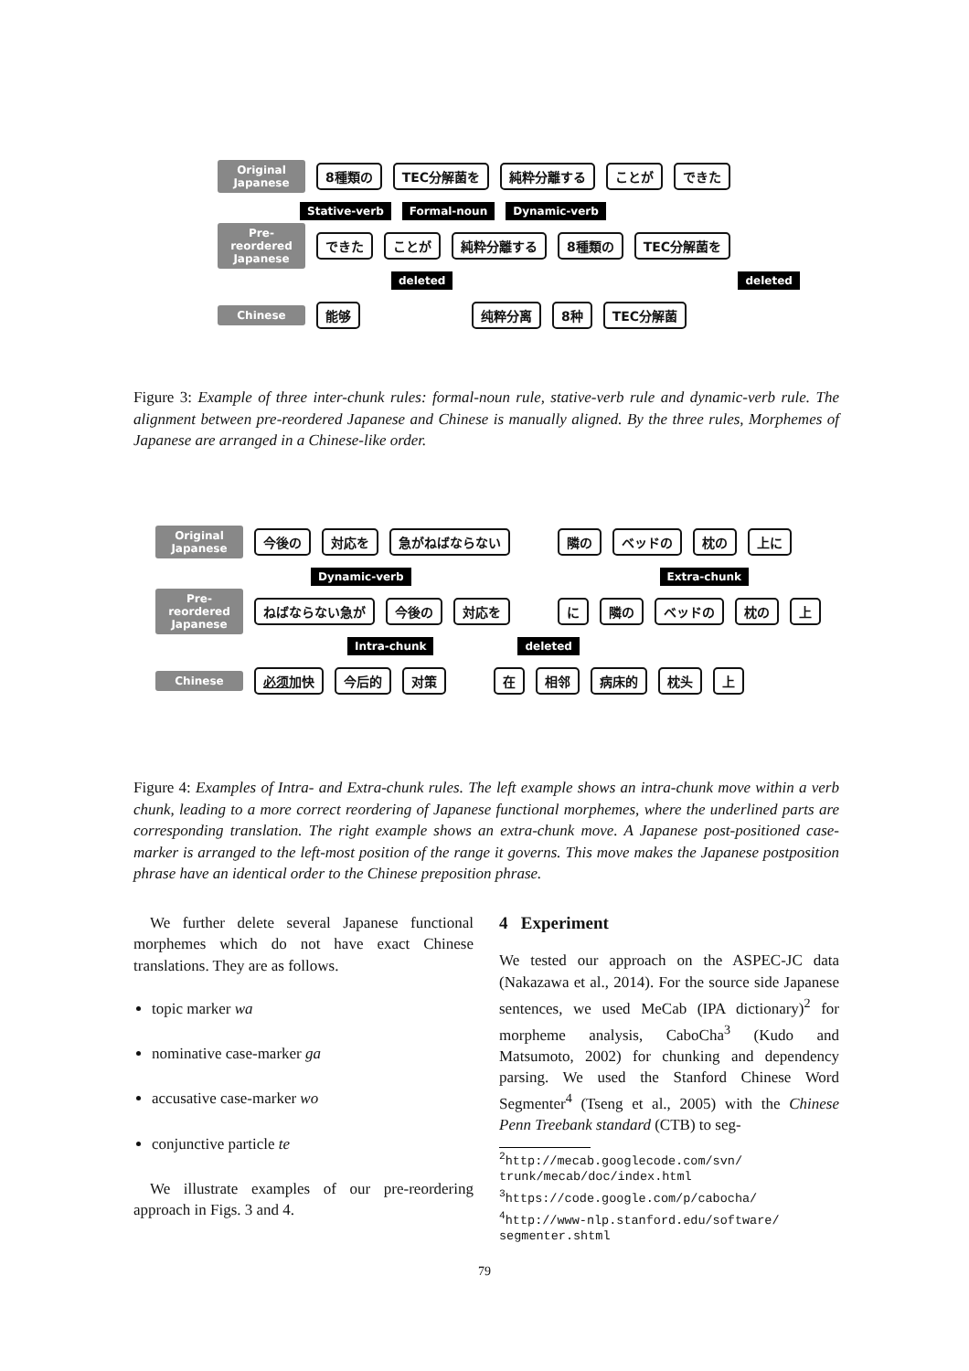Original Japanese 8種類の TEC分解菌を 純粋分離する ことが できた
Stative-verb Formal-noun Dynamic-verb
Pre-reordered Japanese できた ことが 純粋分離する 8種類の TEC分解菌を
deleted deleted
Chinese 能够 纯粹分离 8种 TEC分解菌
Figure 3: Example of three inter-chunk rules: formal-noun rule, stative-verb rule and dynamic-verb rule. The alignment between pre-reordered Japanese and Chinese is manually aligned. By the three rules, Morphemes of Japanese are arranged in a Chinese-like order.
Original Japanese 今後の 対応を 急がねばならない 隣の ベッドの 枕の 上に
Dynamic-verb Extra-chunk
Pre-reordered Japanese ねばならない急が 今後の 対応を に 隣の ベッドの 枕の 上
Intra-chunk deleted
Chinese 必须加快 今后的 对策 在 相邻 病床的 枕头 上
Figure 4: Examples of Intra- and Extra-chunk rules. The left example shows an intra-chunk move within a verb chunk, leading to a more correct reordering of Japanese functional morphemes, where the underlined parts are corresponding translation. The right example shows an extra-chunk move. A Japanese post-positioned case-marker is arranged to the left-most position of the range it governs. This move makes the Japanese postposition phrase have an identical order to the Chinese preposition phrase.
We further delete several Japanese functional morphemes which do not have exact Chinese translations. They are as follows.
topic marker wa
nominative case-marker ga
accusative case-marker wo
conjunctive particle te
We illustrate examples of our pre-reordering approach in Figs. 3 and 4.
4 Experiment
We tested our approach on the ASPEC-JC data (Nakazawa et al., 2014). For the source side Japanese sentences, we used MeCab (IPA dictionary)<sup>2</sup> for morpheme analysis, CaboCha<sup>3</sup> (Kudo and Matsumoto, 2002) for chunking and dependency parsing. We used the Stanford Chinese Word Segmenter<sup>4</sup> (Tseng et al., 2005) with the Chinese Penn Treebank standard (CTB) to seg-
<sup>2</sup> http://mecab.googlecode.com/svn/ trunk/mecab/doc/index.html
<sup>3</sup> https://code.google.com/p/cabocha/
<sup>4</sup> http://www-nlp.stanford.edu/software/ segmenter.shtml
79